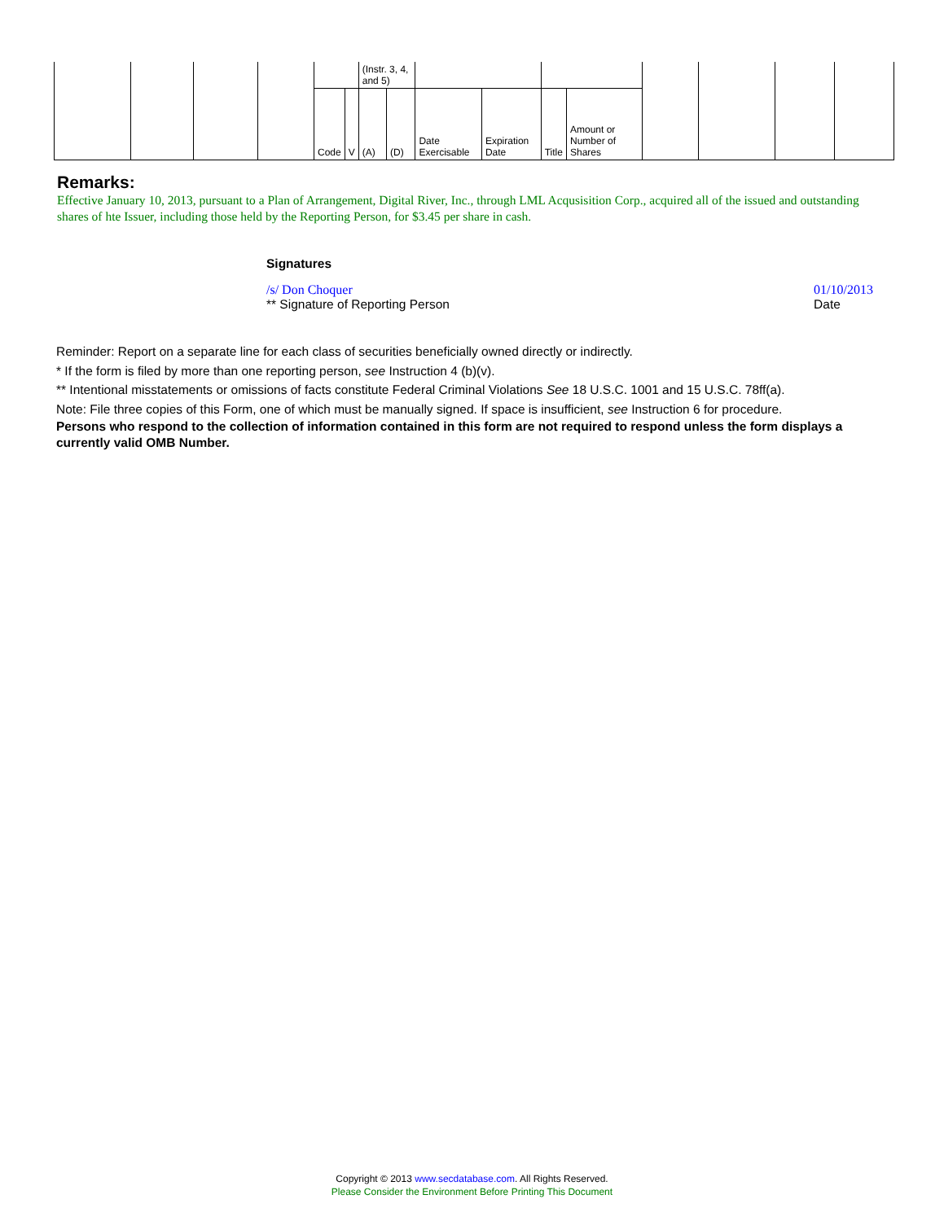| | | | | | | (Instr. 3, 4, and 5) | | | | | | | | | |
| | | | | Code | V | (A) | (D) | Date Exercisable | Expiration Date | Title | Amount or Number of Shares | | | | |
Remarks:
Effective January 10, 2013, pursuant to a Plan of Arrangement, Digital River, Inc., through LML Acqusisition Corp., acquired all of the issued and outstanding shares of hte Issuer, including those held by the Reporting Person, for $3.45 per share in cash.
Signatures
/s/ Don Choquer
** Signature of Reporting Person
01/10/2013
Date
Reminder: Report on a separate line for each class of securities beneficially owned directly or indirectly.
* If the form is filed by more than one reporting person, see Instruction 4 (b)(v).
** Intentional misstatements or omissions of facts constitute Federal Criminal Violations See 18 U.S.C. 1001 and 15 U.S.C. 78ff(a).
Note: File three copies of this Form, one of which must be manually signed. If space is insufficient, see Instruction 6 for procedure.
Persons who respond to the collection of information contained in this form are not required to respond unless the form displays a currently valid OMB Number.
Copyright © 2013 www.secdatabase.com. All Rights Reserved.
Please Consider the Environment Before Printing This Document